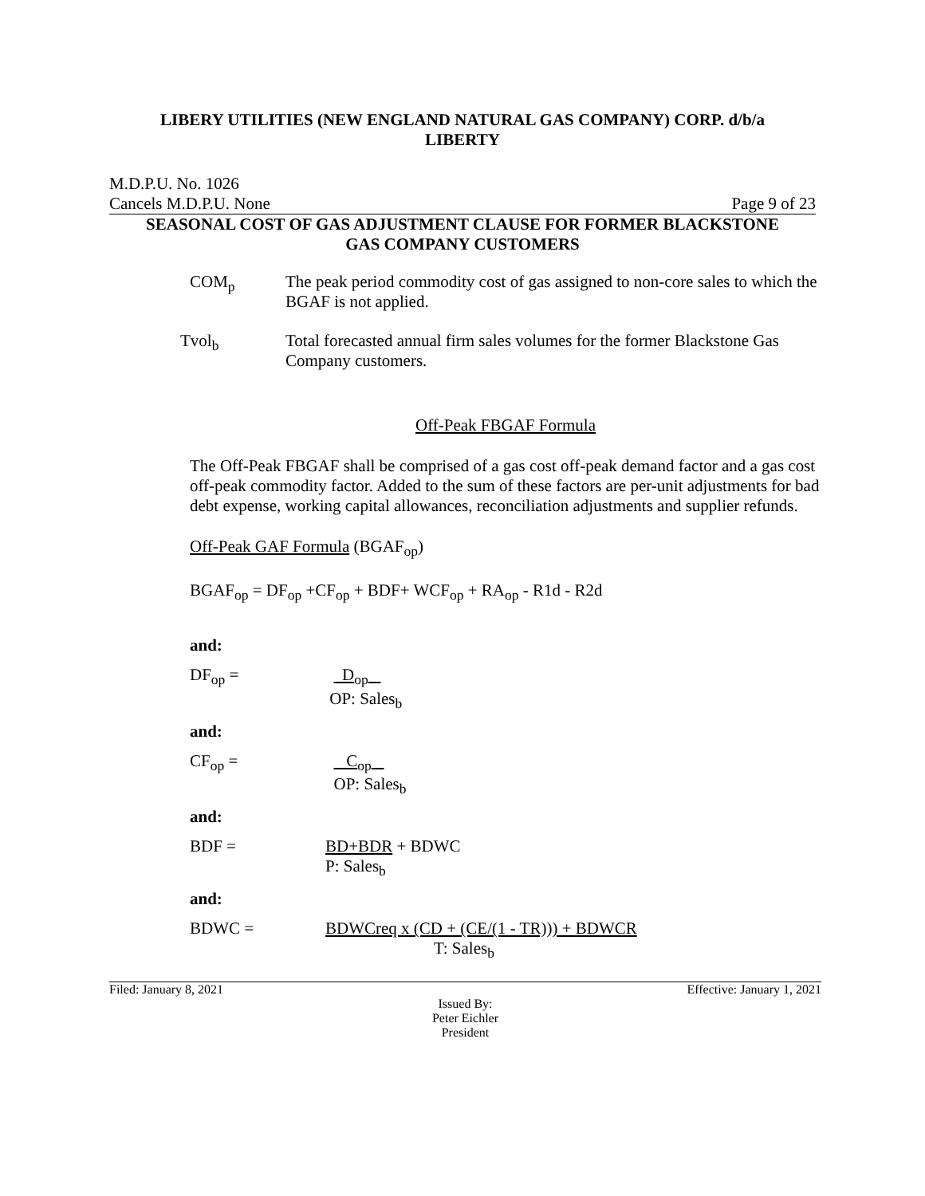LIBERY UTILITIES (NEW ENGLAND NATURAL GAS COMPANY) CORP. d/b/a
LIBERTY
M.D.P.U. No. 1026
Cancels M.D.P.U. None Page 9 of 23
SEASONAL COST OF GAS ADJUSTMENT CLAUSE FOR FORMER BLACKSTONE
GAS COMPANY CUSTOMERS
COM<sub>p</sub> The peak period commodity cost of gas assigned to non-core sales to which the BGAF is not applied.
Tvol<sub>b</sub> Total forecasted annual firm sales volumes for the former Blackstone Gas Company customers.
Off-Peak FBGAF Formula
The Off-Peak FBGAF shall be comprised of a gas cost off-peak demand factor and a gas cost off-peak commodity factor. Added to the sum of these factors are per-unit adjustments for bad debt expense, working capital allowances, reconciliation adjustments and supplier refunds.
Off-Peak GAF Formula (BGAF<sub>op</sub>)
BGAF<sub>op</sub> = DF<sub>op</sub> +CF<sub>op</sub> + BDF+ WCF<sub>op</sub> + RA<sub>op</sub> - R1d - R2d
and:
DF<sub>op</sub> = D<sub>op</sub>
OP: Sales<sub>b</sub>
and:
CF<sub>op</sub> = C<sub>op</sub>
OP: Sales<sub>b</sub>
and:
BDF = BD+BDR + BDWC
P: Sales<sub>b</sub>
and:
BDWC = BDWCreq x (CD + (CE/(1 - TR))) + BDWCR
T: Sales<sub>b</sub>
Filed: January 8, 2021 Effective: January 1, 2021
Issued By:
Peter Eichler
President